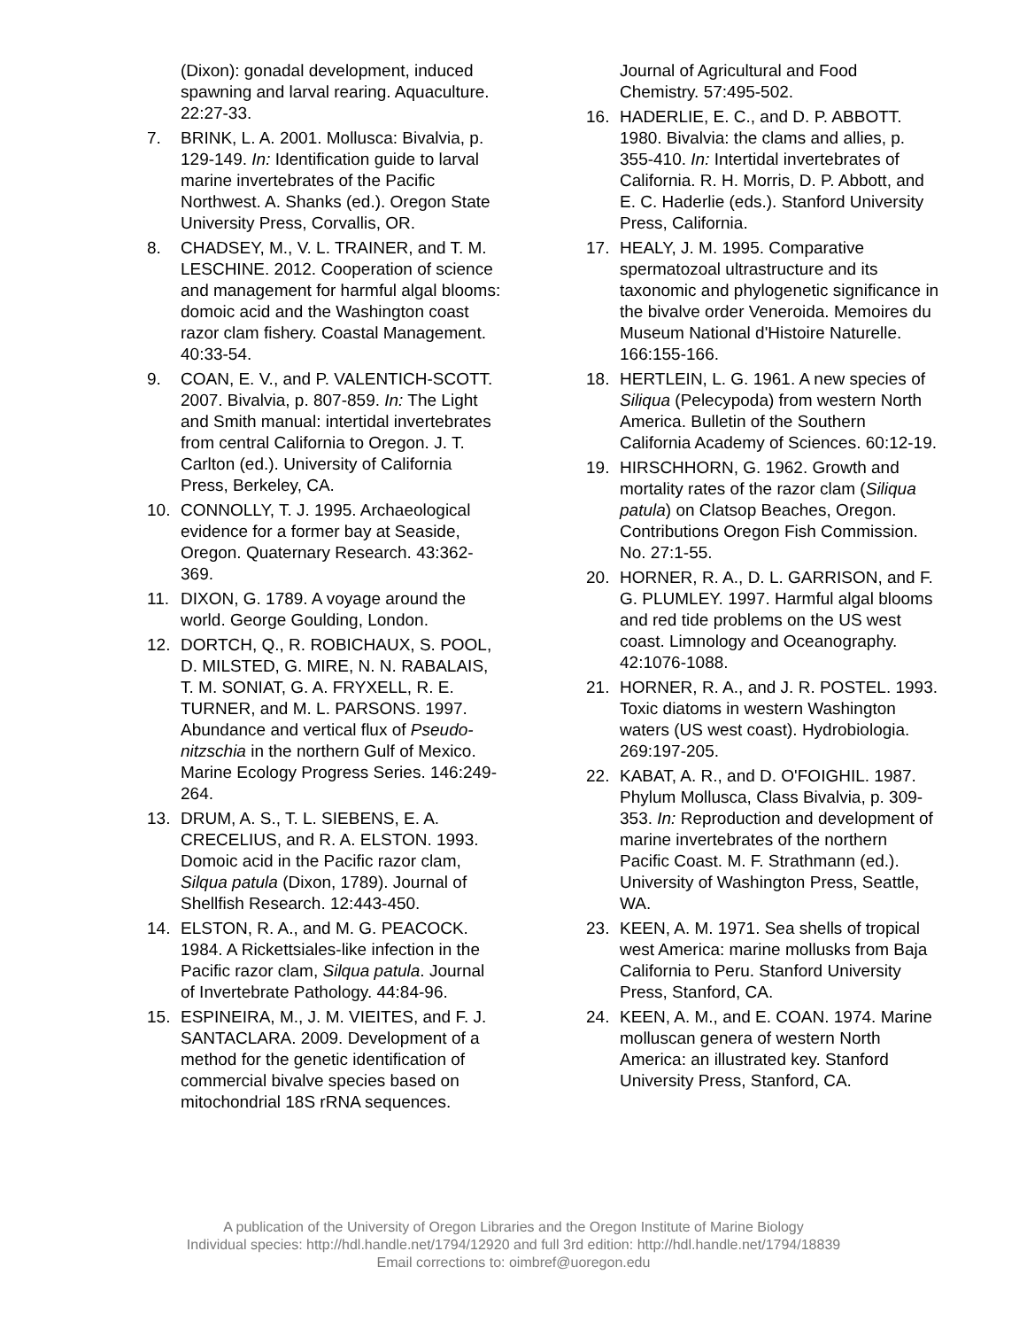(Dixon): gonadal development, induced spawning and larval rearing. Aquaculture. 22:27-33.
7. BRINK, L. A. 2001. Mollusca: Bivalvia, p. 129-149. In: Identification guide to larval marine invertebrates of the Pacific Northwest. A. Shanks (ed.). Oregon State University Press, Corvallis, OR.
8. CHADSEY, M., V. L. TRAINER, and T. M. LESCHINE. 2012. Cooperation of science and management for harmful algal blooms: domoic acid and the Washington coast razor clam fishery. Coastal Management. 40:33-54.
9. COAN, E. V., and P. VALENTICH-SCOTT. 2007. Bivalvia, p. 807-859. In: The Light and Smith manual: intertidal invertebrates from central California to Oregon. J. T. Carlton (ed.). University of California Press, Berkeley, CA.
10. CONNOLLY, T. J. 1995. Archaeological evidence for a former bay at Seaside, Oregon. Quaternary Research. 43:362-369.
11. DIXON, G. 1789. A voyage around the world. George Goulding, London.
12. DORTCH, Q., R. ROBICHAUX, S. POOL, D. MILSTED, G. MIRE, N. N. RABALAIS, T. M. SONIAT, G. A. FRYXELL, R. E. TURNER, and M. L. PARSONS. 1997. Abundance and vertical flux of Pseudo-nitzschia in the northern Gulf of Mexico. Marine Ecology Progress Series. 146:249-264.
13. DRUM, A. S., T. L. SIEBENS, E. A. CRECELIUS, and R. A. ELSTON. 1993. Domoic acid in the Pacific razor clam, Silqua patula (Dixon, 1789). Journal of Shellfish Research. 12:443-450.
14. ELSTON, R. A., and M. G. PEACOCK. 1984. A Rickettsiales-like infection in the Pacific razor clam, Silqua patula. Journal of Invertebrate Pathology. 44:84-96.
15. ESPINEIRA, M., J. M. VIEITES, and F. J. SANTACLARA. 2009. Development of a method for the genetic identification of commercial bivalve species based on mitochondrial 18S rRNA sequences.
Journal of Agricultural and Food Chemistry. 57:495-502.
16. HADERLIE, E. C., and D. P. ABBOTT. 1980. Bivalvia: the clams and allies, p. 355-410. In: Intertidal invertebrates of California. R. H. Morris, D. P. Abbott, and E. C. Haderlie (eds.). Stanford University Press, California.
17. HEALY, J. M. 1995. Comparative spermatozoal ultrastructure and its taxonomic and phylogenetic significance in the bivalve order Veneroida. Memoires du Museum National d'Histoire Naturelle. 166:155-166.
18. HERTLEIN, L. G. 1961. A new species of Siliqua (Pelecypoda) from western North America. Bulletin of the Southern California Academy of Sciences. 60:12-19.
19. HIRSCHHORN, G. 1962. Growth and mortality rates of the razor clam (Siliqua patula) on Clatsop Beaches, Oregon. Contributions Oregon Fish Commission. No. 27:1-55.
20. HORNER, R. A., D. L. GARRISON, and F. G. PLUMLEY. 1997. Harmful algal blooms and red tide problems on the US west coast. Limnology and Oceanography. 42:1076-1088.
21. HORNER, R. A., and J. R. POSTEL. 1993. Toxic diatoms in western Washington waters (US west coast). Hydrobiologia. 269:197-205.
22. KABAT, A. R., and D. O'FOIGHIL. 1987. Phylum Mollusca, Class Bivalvia, p. 309-353. In: Reproduction and development of marine invertebrates of the northern Pacific Coast. M. F. Strathmann (ed.). University of Washington Press, Seattle, WA.
23. KEEN, A. M. 1971. Sea shells of tropical west America: marine mollusks from Baja California to Peru. Stanford University Press, Stanford, CA.
24. KEEN, A. M., and E. COAN. 1974. Marine molluscan genera of western North America: an illustrated key. Stanford University Press, Stanford, CA.
A publication of the University of Oregon Libraries and the Oregon Institute of Marine Biology
Individual species: http://hdl.handle.net/1794/12920 and full 3rd edition: http://hdl.handle.net/1794/18839
Email corrections to: oimbref@uoregon.edu